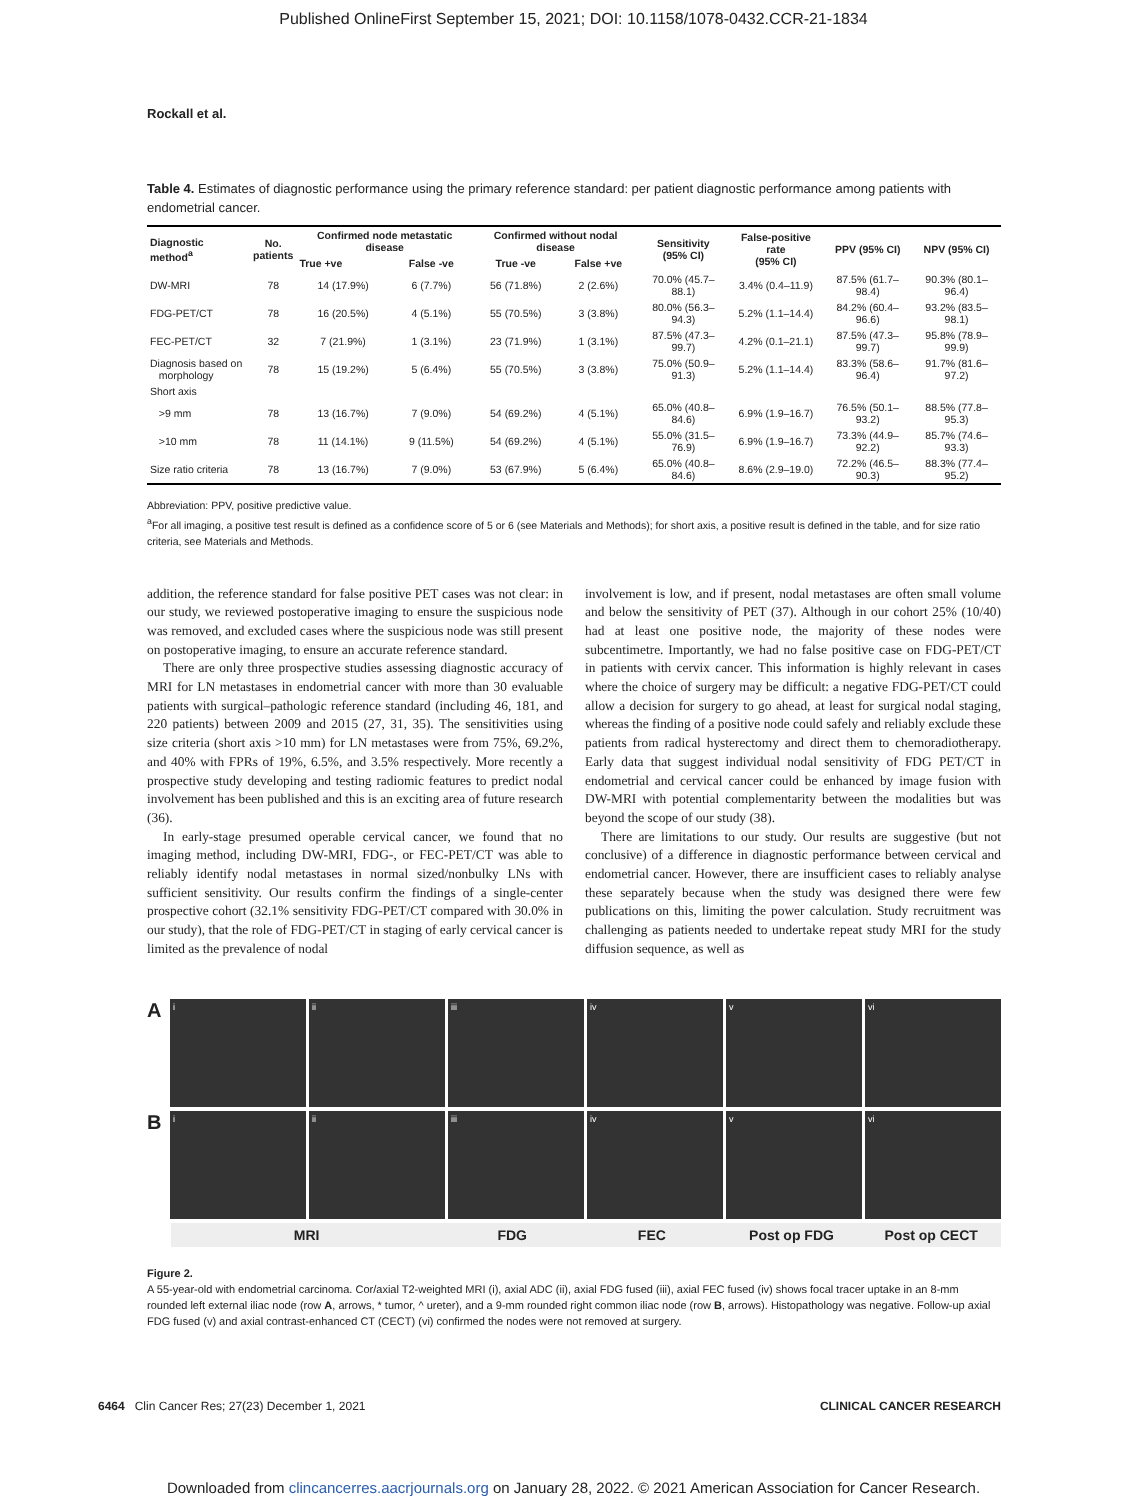Published OnlineFirst September 15, 2021; DOI: 10.1158/1078-0432.CCR-21-1834
Rockall et al.
Table 4. Estimates of diagnostic performance using the primary reference standard: per patient diagnostic performance among patients with endometrial cancer.
| Diagnostic method<sup>a</sup> | No. patients | Confirmed node metastatic disease | | Confirmed without nodal disease | | Sensitivity (95% CI) | False-positive rate (95% CI) | PPV (95% CI) | NPV (95% CI) |
| --- | --- | --- | --- | --- | --- | --- | --- | --- | --- |
| | | True +ve | False -ve | True -ve | False +ve | | | | |
| DW-MRI | 78 | 14 (17.9%) | 6 (7.7%) | 56 (71.8%) | 2 (2.6%) | 70.0% (45.7–88.1) | 3.4% (0.4–11.9) | 87.5% (61.7–98.4) | 90.3% (80.1–96.4) |
| FDG-PET/CT | 78 | 16 (20.5%) | 4 (5.1%) | 55 (70.5%) | 3 (3.8%) | 80.0% (56.3–94.3) | 5.2% (1.1–14.4) | 84.2% (60.4–96.6) | 93.2% (83.5–98.1) |
| FEC-PET/CT | 32 | 7 (21.9%) | 1 (3.1%) | 23 (71.9%) | 1 (3.1%) | 87.5% (47.3–99.7) | 4.2% (0.1–21.1) | 87.5% (47.3–99.7) | 95.8% (78.9–99.9) |
| Diagnosis based on morphology | 78 | 15 (19.2%) | 5 (6.4%) | 55 (70.5%) | 3 (3.8%) | 75.0% (50.9–91.3) | 5.2% (1.1–14.4) | 83.3% (58.6–96.4) | 91.7% (81.6–97.2) |
| Short axis | | | | | | | | | |
| >9 mm | 78 | 13 (16.7%) | 7 (9.0%) | 54 (69.2%) | 4 (5.1%) | 65.0% (40.8–84.6) | 6.9% (1.9–16.7) | 76.5% (50.1–93.2) | 88.5% (77.8–95.3) |
| >10 mm | 78 | 11 (14.1%) | 9 (11.5%) | 54 (69.2%) | 4 (5.1%) | 55.0% (31.5–76.9) | 6.9% (1.9–16.7) | 73.3% (44.9–92.2) | 85.7% (74.6–93.3) |
| Size ratio criteria | 78 | 13 (16.7%) | 7 (9.0%) | 53 (67.9%) | 5 (6.4%) | 65.0% (40.8–84.6) | 8.6% (2.9–19.0) | 72.2% (46.5–90.3) | 88.3% (77.4–95.2) |
Abbreviation: PPV, positive predictive value.
<sup>a</sup> For all imaging, a positive test result is defined as a confidence score of 5 or 6 (see Materials and Methods); for short axis, a positive result is defined in the table, and for size ratio criteria, see Materials and Methods.
addition, the reference standard for false positive PET cases was not clear: in our study, we reviewed postoperative imaging to ensure the suspicious node was removed, and excluded cases where the suspicious node was still present on postoperative imaging, to ensure an accurate reference standard.
There are only three prospective studies assessing diagnostic accuracy of MRI for LN metastases in endometrial cancer with more than 30 evaluable patients with surgical–pathologic reference standard (including 46, 181, and 220 patients) between 2009 and 2015 (27, 31, 35). The sensitivities using size criteria (short axis >10 mm) for LN metastases were from 75%, 69.2%, and 40% with FPRs of 19%, 6.5%, and 3.5% respectively. More recently a prospective study developing and testing radiomic features to predict nodal involvement has been published and this is an exciting area of future research (36).
In early-stage presumed operable cervical cancer, we found that no imaging method, including DW-MRI, FDG-, or FEC-PET/CT was able to reliably identify nodal metastases in normal sized/nonbulky LNs with sufficient sensitivity. Our results confirm the findings of a single-center prospective cohort (32.1% sensitivity FDG-PET/CT compared with 30.0% in our study), that the role of FDG-PET/CT in staging of early cervical cancer is limited as the prevalence of nodal
involvement is low, and if present, nodal metastases are often small volume and below the sensitivity of PET (37). Although in our cohort 25% (10/40) had at least one positive node, the majority of these nodes were subcentimetre. Importantly, we had no false positive case on FDG-PET/CT in patients with cervix cancer. This information is highly relevant in cases where the choice of surgery may be difficult: a negative FDG-PET/CT could allow a decision for surgery to go ahead, at least for surgical nodal staging, whereas the finding of a positive node could safely and reliably exclude these patients from radical hysterectomy and direct them to chemoradiotherapy. Early data that suggest individual nodal sensitivity of FDG PET/CT in endometrial and cervical cancer could be enhanced by image fusion with DW-MRI with potential complementarity between the modalities but was beyond the scope of our study (38).
There are limitations to our study. Our results are suggestive (but not conclusive) of a difference in diagnostic performance between cervical and endometrial cancer. However, there are insufficient cases to reliably analyse these separately because when the study was designed there were few publications on this, limiting the power calculation. Study recruitment was challenging as patients needed to undertake repeat study MRI for the study diffusion sequence, as well as
A
i ii iii iv v vi
B
i ii iii iv v vi
MRI FDG FEC Post op FDG Post op CECT
Figure 2.
A 55-year-old with endometrial carcinoma. Cor/axial T2-weighted MRI (i), axial ADC (ii), axial FDG fused (iii), axial FEC fused (iv) shows focal tracer uptake in an 8-mm rounded left external iliac node (row A, arrows, * tumor, ^ ureter), and a 9-mm rounded right common iliac node (row B, arrows). Histopathology was negative. Follow-up axial FDG fused (v) and axial contrast-enhanced CT (CECT) (vi) confirmed the nodes were not removed at surgery.
6464 Clin Cancer Res; 27(23) December 1, 2021 CLINICAL CANCER RESEARCH
Downloaded from clincancerres.aacrjournals.org on January 28, 2022. © 2021 American Association for Cancer Research.